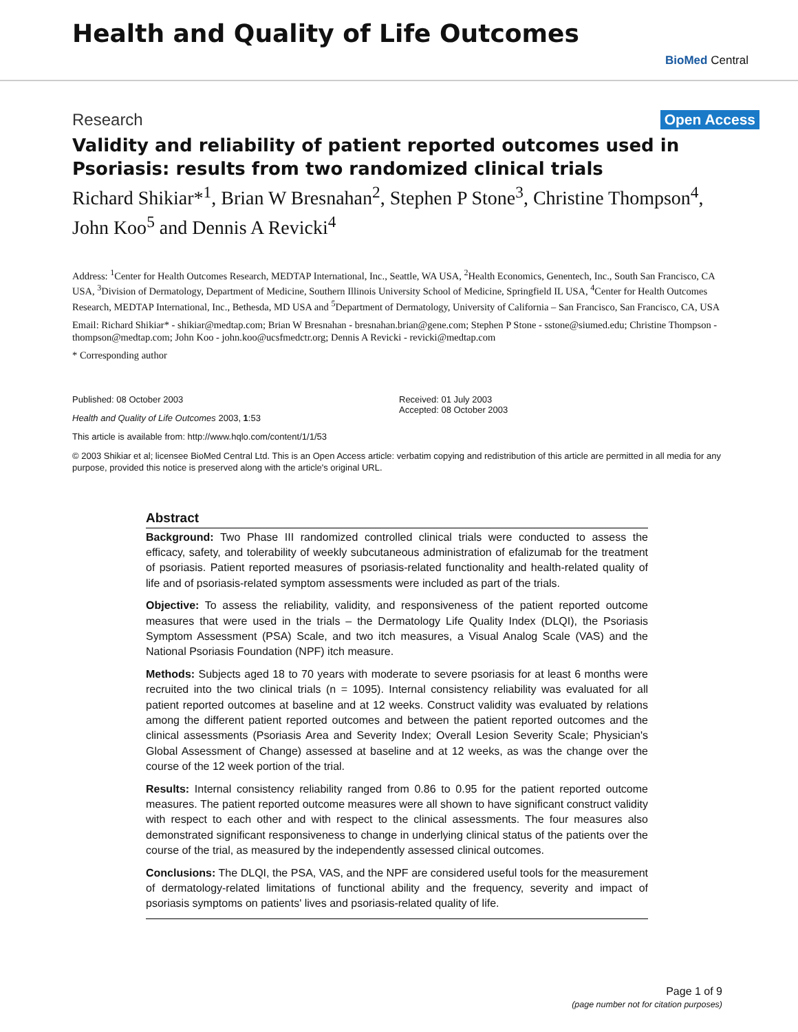Health and Quality of Life Outcomes
BioMed Central
Research Open Access
Validity and reliability of patient reported outcomes used in Psoriasis: results from two randomized clinical trials
Richard Shikiar*<sup>1</sup>, Brian W Bresnahan<sup>2</sup>, Stephen P Stone<sup>3</sup>, Christine Thompson<sup>4</sup>, John Koo<sup>5</sup> and Dennis A Revicki<sup>4</sup>
Address: <sup>1</sup>Center for Health Outcomes Research, MEDTAP International, Inc., Seattle, WA USA, <sup>2</sup>Health Economics, Genentech, Inc., South San Francisco, CA USA, <sup>3</sup>Division of Dermatology, Department of Medicine, Southern Illinois University School of Medicine, Springfield IL USA, <sup>4</sup>Center for Health Outcomes Research, MEDTAP International, Inc., Bethesda, MD USA and <sup>5</sup>Department of Dermatology, University of California – San Francisco, San Francisco, CA, USA
Email: Richard Shikiar* - shikiar@medtap.com; Brian W Bresnahan - bresnahan.brian@gene.com; Stephen P Stone - sstone@siumed.edu; Christine Thompson - thompson@medtap.com; John Koo - john.koo@ucsfmedctr.org; Dennis A Revicki - revicki@medtap.com
* Corresponding author
Published: 08 October 2003
Health and Quality of Life Outcomes 2003, 1:53
This article is available from: http://www.hqlo.com/content/1/1/53
Received: 01 July 2003
Accepted: 08 October 2003
© 2003 Shikiar et al; licensee BioMed Central Ltd. This is an Open Access article: verbatim copying and redistribution of this article are permitted in all media for any purpose, provided this notice is preserved along with the article's original URL.
Abstract
Background: Two Phase III randomized controlled clinical trials were conducted to assess the efficacy, safety, and tolerability of weekly subcutaneous administration of efalizumab for the treatment of psoriasis. Patient reported measures of psoriasis-related functionality and health-related quality of life and of psoriasis-related symptom assessments were included as part of the trials.
Objective: To assess the reliability, validity, and responsiveness of the patient reported outcome measures that were used in the trials – the Dermatology Life Quality Index (DLQI), the Psoriasis Symptom Assessment (PSA) Scale, and two itch measures, a Visual Analog Scale (VAS) and the National Psoriasis Foundation (NPF) itch measure.
Methods: Subjects aged 18 to 70 years with moderate to severe psoriasis for at least 6 months were recruited into the two clinical trials (n = 1095). Internal consistency reliability was evaluated for all patient reported outcomes at baseline and at 12 weeks. Construct validity was evaluated by relations among the different patient reported outcomes and between the patient reported outcomes and the clinical assessments (Psoriasis Area and Severity Index; Overall Lesion Severity Scale; Physician's Global Assessment of Change) assessed at baseline and at 12 weeks, as was the change over the course of the 12 week portion of the trial.
Results: Internal consistency reliability ranged from 0.86 to 0.95 for the patient reported outcome measures. The patient reported outcome measures were all shown to have significant construct validity with respect to each other and with respect to the clinical assessments. The four measures also demonstrated significant responsiveness to change in underlying clinical status of the patients over the course of the trial, as measured by the independently assessed clinical outcomes.
Conclusions: The DLQI, the PSA, VAS, and the NPF are considered useful tools for the measurement of dermatology-related limitations of functional ability and the frequency, severity and impact of psoriasis symptoms on patients' lives and psoriasis-related quality of life.
Page 1 of 9
(page number not for citation purposes)